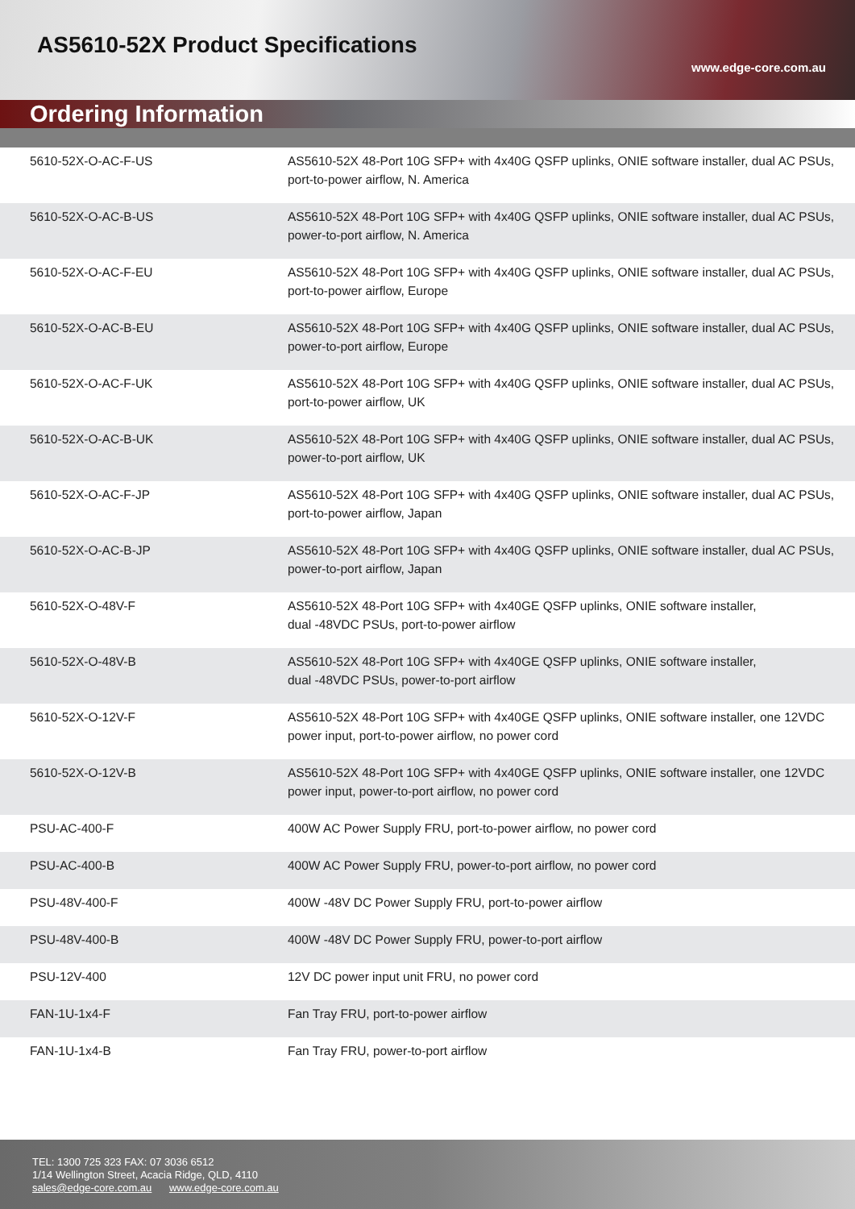AS5610-52X Product Specifications
www.edge-core.com.au
Ordering Information
| 5610-52X-O-AC-F-US | AS5610-52X 48-Port 10G SFP+ with 4x40G QSFP uplinks, ONIE software installer, dual AC PSUs, port-to-power airflow, N. America |
| 5610-52X-O-AC-B-US | AS5610-52X 48-Port 10G SFP+ with 4x40G QSFP uplinks, ONIE software installer, dual AC PSUs, power-to-port airflow, N. America |
| 5610-52X-O-AC-F-EU | AS5610-52X 48-Port 10G SFP+ with 4x40G QSFP uplinks, ONIE software installer, dual AC PSUs, port-to-power airflow, Europe |
| 5610-52X-O-AC-B-EU | AS5610-52X 48-Port 10G SFP+ with 4x40G QSFP uplinks, ONIE software installer, dual AC PSUs, power-to-port airflow, Europe |
| 5610-52X-O-AC-F-UK | AS5610-52X 48-Port 10G SFP+ with 4x40G QSFP uplinks, ONIE software installer, dual AC PSUs, port-to-power airflow, UK |
| 5610-52X-O-AC-B-UK | AS5610-52X 48-Port 10G SFP+ with 4x40G QSFP uplinks, ONIE software installer, dual AC PSUs, power-to-port airflow, UK |
| 5610-52X-O-AC-F-JP | AS5610-52X 48-Port 10G SFP+ with 4x40G QSFP uplinks, ONIE software installer, dual AC PSUs, port-to-power airflow, Japan |
| 5610-52X-O-AC-B-JP | AS5610-52X 48-Port 10G SFP+ with 4x40G QSFP uplinks, ONIE software installer, dual AC PSUs, power-to-port airflow, Japan |
| 5610-52X-O-48V-F | AS5610-52X 48-Port 10G SFP+ with 4x40GE QSFP uplinks, ONIE software installer, dual -48VDC PSUs, port-to-power airflow |
| 5610-52X-O-48V-B | AS5610-52X 48-Port 10G SFP+ with 4x40GE QSFP uplinks, ONIE software installer, dual -48VDC PSUs, power-to-port airflow |
| 5610-52X-O-12V-F | AS5610-52X 48-Port 10G SFP+ with 4x40GE QSFP uplinks, ONIE software installer, one 12VDC power input, port-to-power airflow, no power cord |
| 5610-52X-O-12V-B | AS5610-52X 48-Port 10G SFP+ with 4x40GE QSFP uplinks, ONIE software installer, one 12VDC power input, power-to-port airflow, no power cord |
| PSU-AC-400-F | 400W AC Power Supply FRU, port-to-power airflow, no power cord |
| PSU-AC-400-B | 400W AC Power Supply FRU, power-to-port airflow, no power cord |
| PSU-48V-400-F | 400W -48V DC Power Supply FRU, port-to-power airflow |
| PSU-48V-400-B | 400W -48V DC Power Supply FRU, power-to-port airflow |
| PSU-12V-400 | 12V DC power input unit FRU, no power cord |
| FAN-1U-1x4-F | Fan Tray FRU, port-to-power airflow |
| FAN-1U-1x4-B | Fan Tray FRU, power-to-port airflow |
TEL: 1300 725 323 FAX: 07 3036 6512
1/14 Wellington Street, Acacia Ridge, QLD, 4110
sales@edge-core.com.au www.edge-core.com.au